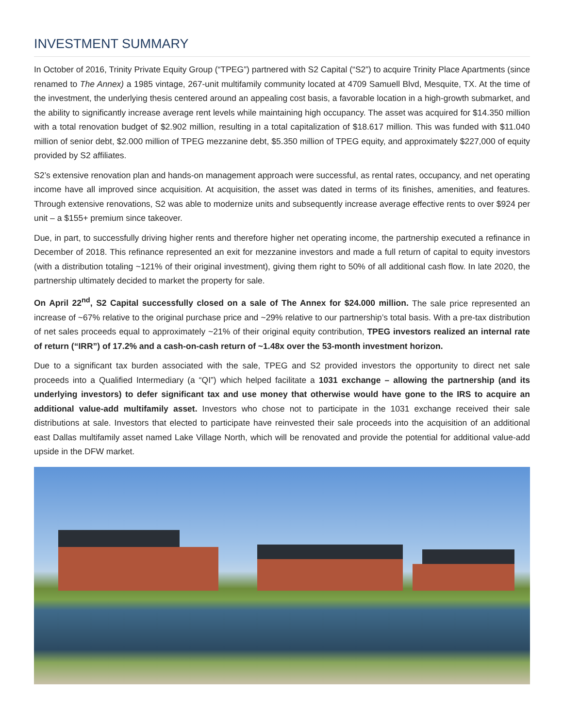INVESTMENT SUMMARY
In October of 2016, Trinity Private Equity Group (“TPEG”) partnered with S2 Capital (“S2”) to acquire Trinity Place Apartments (since renamed to The Annex) a 1985 vintage, 267-unit multifamily community located at 4709 Samuell Blvd, Mesquite, TX. At the time of the investment, the underlying thesis centered around an appealing cost basis, a favorable location in a high-growth submarket, and the ability to significantly increase average rent levels while maintaining high occupancy. The asset was acquired for $14.350 million with a total renovation budget of $2.902 million, resulting in a total capitalization of $18.617 million. This was funded with $11.040 million of senior debt, $2.000 million of TPEG mezzanine debt, $5.350 million of TPEG equity, and approximately $227,000 of equity provided by S2 affiliates.
S2’s extensive renovation plan and hands-on management approach were successful, as rental rates, occupancy, and net operating income have all improved since acquisition. At acquisition, the asset was dated in terms of its finishes, amenities, and features. Through extensive renovations, S2 was able to modernize units and subsequently increase average effective rents to over $924 per unit – a $155+ premium since takeover.
Due, in part, to successfully driving higher rents and therefore higher net operating income, the partnership executed a refinance in December of 2018. This refinance represented an exit for mezzanine investors and made a full return of capital to equity investors (with a distribution totaling ~121% of their original investment), giving them right to 50% of all additional cash flow. In late 2020, the partnership ultimately decided to market the property for sale.
On April 22<sup>nd</sup>, S2 Capital successfully closed on a sale of The Annex for $24.000 million. The sale price represented an increase of ~67% relative to the original purchase price and ~29% relative to our partnership’s total basis. With a pre-tax distribution of net sales proceeds equal to approximately ~21% of their original equity contribution, TPEG investors realized an internal rate of return (“IRR”) of 17.2% and a cash-on-cash return of ~1.48x over the 53-month investment horizon.
Due to a significant tax burden associated with the sale, TPEG and S2 provided investors the opportunity to direct net sale proceeds into a Qualified Intermediary (a “QI”) which helped facilitate a 1031 exchange – allowing the partnership (and its underlying investors) to defer significant tax and use money that otherwise would have gone to the IRS to acquire an additional value-add multifamily asset. Investors who chose not to participate in the 1031 exchange received their sale distributions at sale. Investors that elected to participate have reinvested their sale proceeds into the acquisition of an additional east Dallas multifamily asset named Lake Village North, which will be renovated and provide the potential for additional value-add upside in the DFW market.